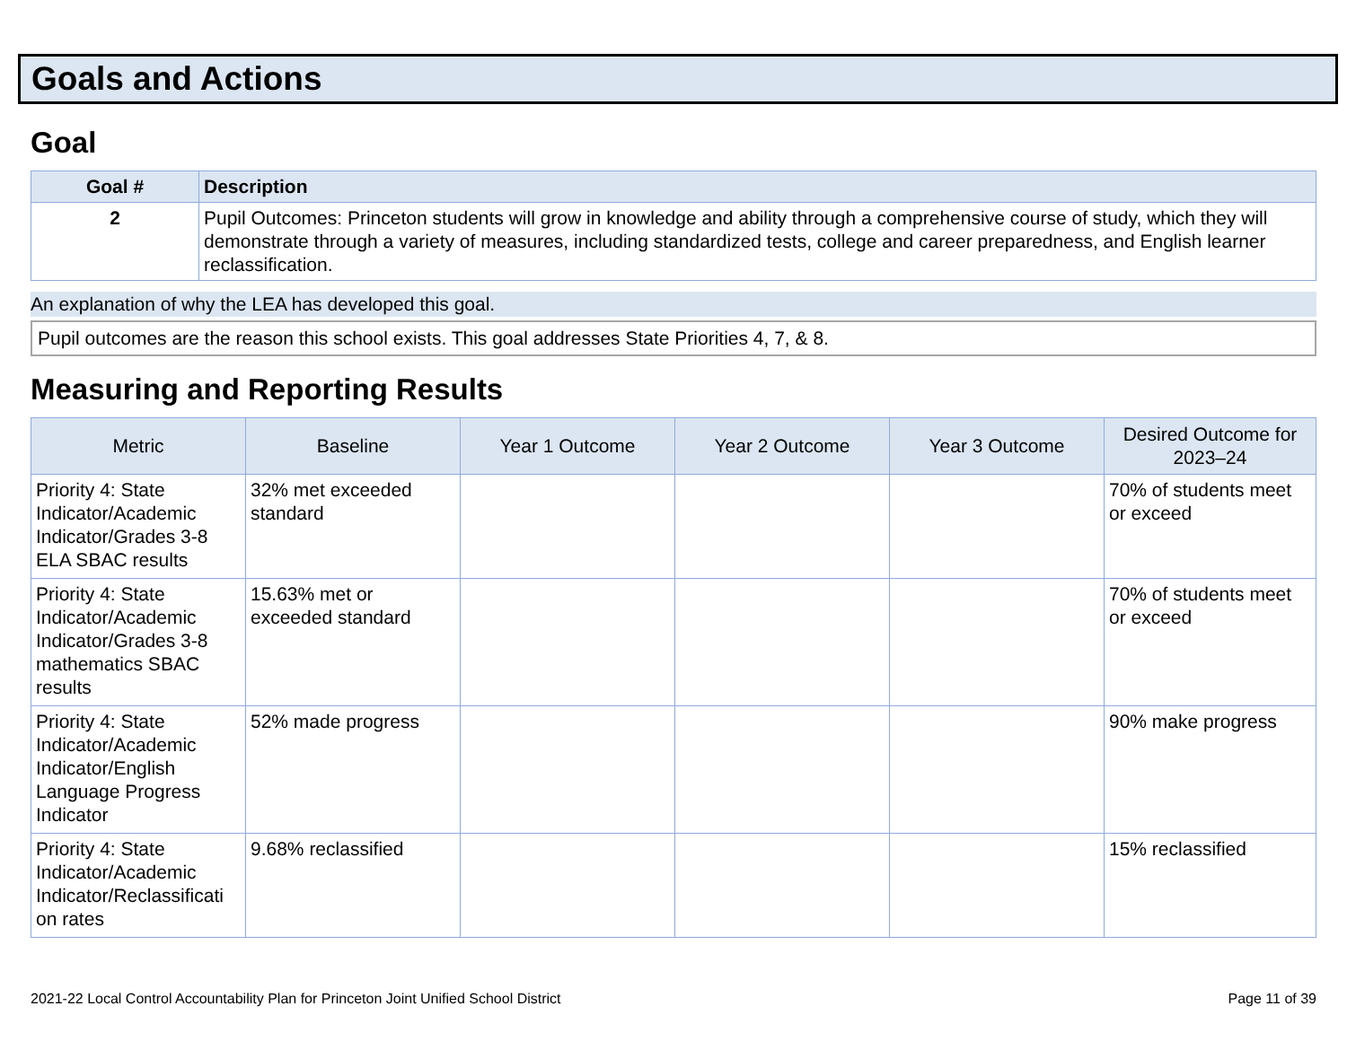Goals and Actions
Goal
| Goal # | Description |
| --- | --- |
| 2 | Pupil Outcomes: Princeton students will grow in knowledge and ability through a comprehensive course of study, which they will demonstrate through a variety of measures, including standardized tests, college and career preparedness, and English learner reclassification. |
An explanation of why the LEA has developed this goal.
Pupil outcomes are the reason this school exists. This goal addresses State Priorities 4, 7, & 8.
Measuring and Reporting Results
| Metric | Baseline | Year 1 Outcome | Year 2 Outcome | Year 3 Outcome | Desired Outcome for 2023–24 |
| --- | --- | --- | --- | --- | --- |
| Priority 4: State Indicator/Academic Indicator/Grades 3-8 ELA SBAC results | 32% met exceeded standard | | | | 70% of students meet or exceed |
| Priority 4: State Indicator/Academic Indicator/Grades 3-8 mathematics SBAC results | 15.63% met or exceeded standard | | | | 70% of students meet or exceed |
| Priority 4: State Indicator/Academic Indicator/English Language Progress Indicator | 52% made progress | | | | 90% make progress |
| Priority 4: State Indicator/Academic Indicator/Reclassificati on rates | 9.68% reclassified | | | | 15% reclassified |
2021-22 Local Control Accountability Plan for Princeton Joint Unified School District Page 11 of 39